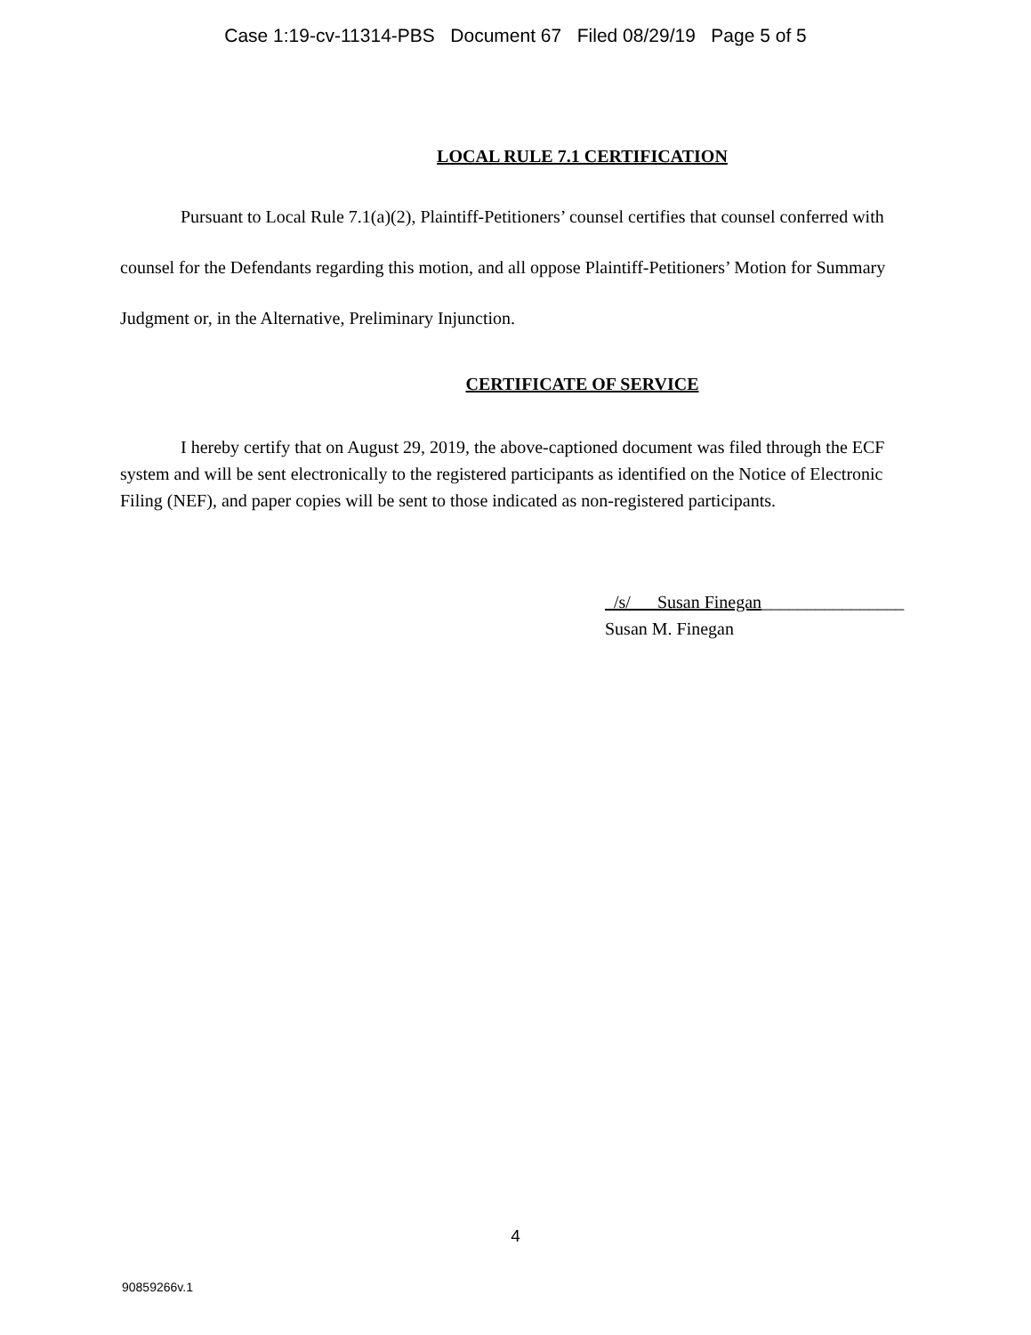Case 1:19-cv-11314-PBS Document 67 Filed 08/29/19 Page 5 of 5
LOCAL RULE 7.1 CERTIFICATION
Pursuant to Local Rule 7.1(a)(2), Plaintiff-Petitioners’ counsel certifies that counsel conferred with counsel for the Defendants regarding this motion, and all oppose Plaintiff-Petitioners’ Motion for Summary Judgment or, in the Alternative, Preliminary Injunction.
CERTIFICATE OF SERVICE
I hereby certify that on August 29, 2019, the above-captioned document was filed through the ECF system and will be sent electronically to the registered participants as identified on the Notice of Electronic Filing (NEF), and paper copies will be sent to those indicated as non-registered participants.
/s/ Susan Finegan________________
Susan M. Finegan
4
90859266v.1